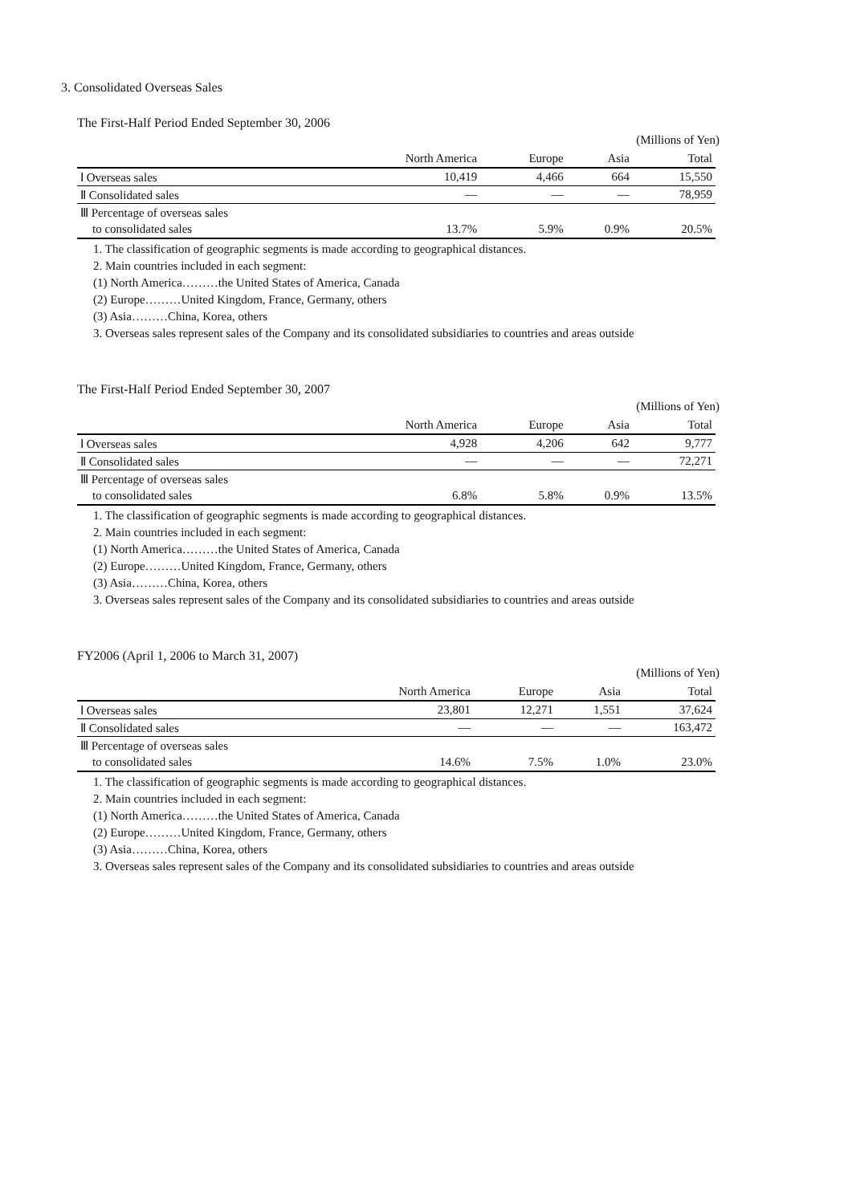3. Consolidated Overseas Sales
The First-Half Period Ended September 30, 2006
(Millions of Yen)
| | North America | Europe | Asia | Total |
| --- | --- | --- | --- | --- |
| Ⅰ Overseas sales | 10,419 | 4,466 | 664 | 15,550 |
| Ⅱ Consolidated sales | — | — | — | 78,959 |
| Ⅲ Percentage of overseas sales | | | | |
| to consolidated sales | 13.7% | 5.9% | 0.9% | 20.5% |
1. The classification of geographic segments is made according to geographical distances.
2. Main countries included in each segment:
(1) North America………the United States of America, Canada
(2) Europe………United Kingdom, France, Germany, others
(3) Asia………China, Korea, others
3. Overseas sales represent sales of the Company and its consolidated subsidiaries to countries and areas outside
The First-Half Period Ended September 30, 2007
(Millions of Yen)
| | North America | Europe | Asia | Total |
| --- | --- | --- | --- | --- |
| Ⅰ Overseas sales | 4,928 | 4,206 | 642 | 9,777 |
| Ⅱ Consolidated sales | — | — | — | 72,271 |
| Ⅲ Percentage of overseas sales | | | | |
| to consolidated sales | 6.8% | 5.8% | 0.9% | 13.5% |
1. The classification of geographic segments is made according to geographical distances.
2. Main countries included in each segment:
(1) North America………the United States of America, Canada
(2) Europe………United Kingdom, France, Germany, others
(3) Asia………China, Korea, others
3. Overseas sales represent sales of the Company and its consolidated subsidiaries to countries and areas outside
FY2006 (April 1, 2006 to March 31, 2007)
(Millions of Yen)
| | North America | Europe | Asia | Total |
| --- | --- | --- | --- | --- |
| Ⅰ Overseas sales | 23,801 | 12,271 | 1,551 | 37,624 |
| Ⅱ Consolidated sales | — | — | — | 163,472 |
| Ⅲ Percentage of overseas sales | | | | |
| to consolidated sales | 14.6% | 7.5% | 1.0% | 23.0% |
1. The classification of geographic segments is made according to geographical distances.
2. Main countries included in each segment:
(1) North America………the United States of America, Canada
(2) Europe………United Kingdom, France, Germany, others
(3) Asia………China, Korea, others
3. Overseas sales represent sales of the Company and its consolidated subsidiaries to countries and areas outside